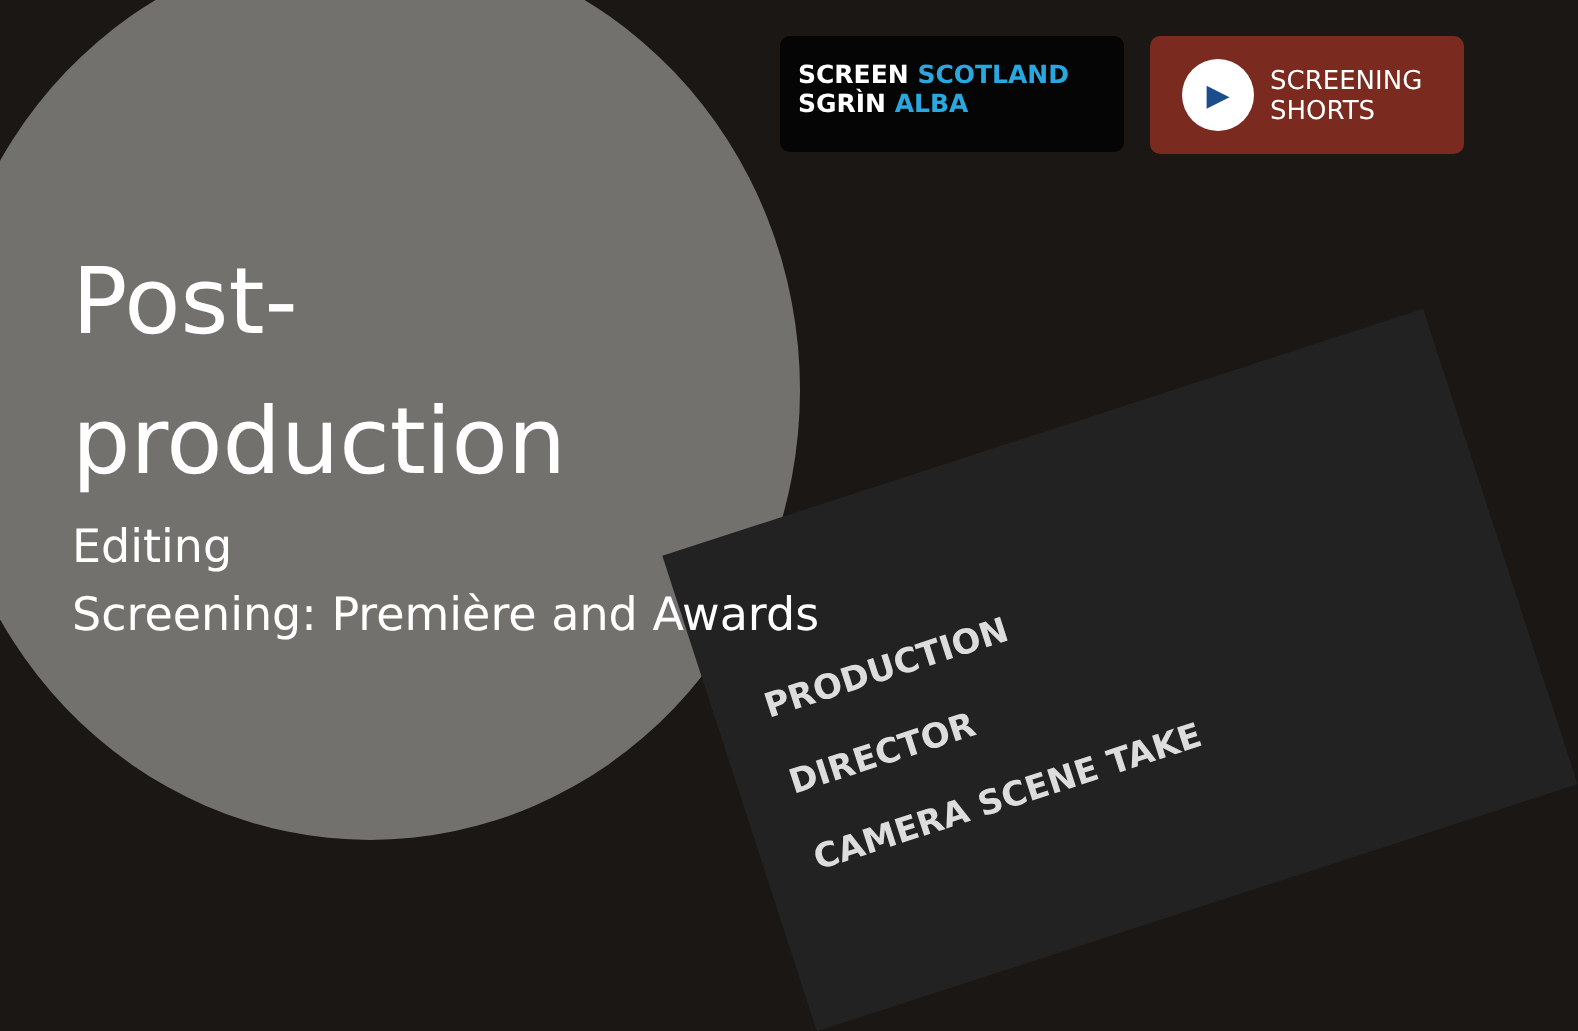SCREEN SCOTLAND
SGRÌN ALBA
▶
SCREENING
SHORTS
Post-
production
Editing
Screening: Première and Awards
PRODUCTION
DIRECTOR
CAMERA SCENE TAKE